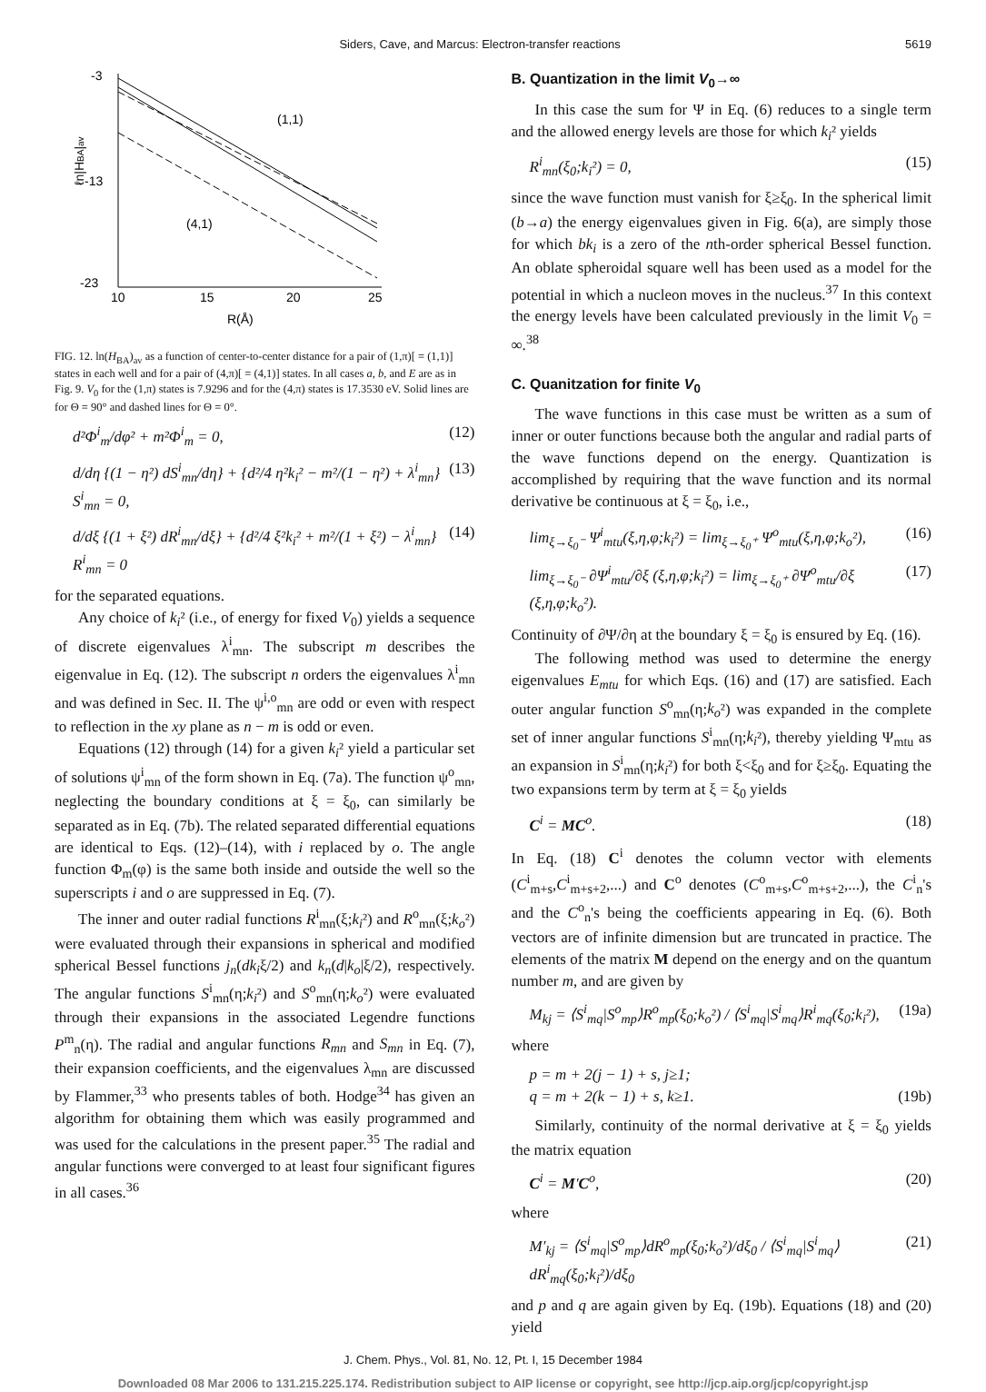Siders, Cave, and Marcus: Electron-transfer reactions 5619
-3
-13
-23
ℓn|HBA|av
10
15
20
25
R(Å)
(1,1)
(4,1)
FIG. 12. ln(H<sub>BA</sub>)<sub>av</sub> as a function of center-to-center distance for a pair of (1,π)[ = (1,1)] states in each well and for a pair of (4,π)[ = (4,1)] states. In all cases a, b, and E are as in Fig. 9. V<sub>0</sub> for the (1,π) states is 7.9296 and for the (4,π) states is 17.3530 eV. Solid lines are for Θ = 90° and dashed lines for Θ = 0°.
d²Φ<sup>i</sup><sub>m</sub>/dφ² + m²Φ<sup>i</sup><sub>m</sub> = 0, (12)
d/dη {(1 − η²) dS<sup>i</sup><sub>mn</sub>/dη} + {d²/4 η²k<sub>i</sub>² − m²/(1 − η²) + λ<sup>i</sup><sub>mn</sub>} S<sup>i</sup><sub>mn</sub> = 0, (13)
d/dξ {(1 + ξ²) dR<sup>i</sup><sub>mn</sub>/dξ} + {d²/4 ξ²k<sub>i</sub>² + m²/(1 + ξ²) − λ<sup>i</sup><sub>mn</sub>} R<sup>i</sup><sub>mn</sub> = 0 (14)
for the separated equations.
Any choice of k<sub>i</sub>² (i.e., of energy for fixed V<sub>0</sub>) yields a sequence of discrete eigenvalues λ<sup>i</sup><sub>mn</sub>. The subscript m describes the eigenvalue in Eq. (12). The subscript n orders the eigenvalues λ<sup>i</sup><sub>mn</sub> and was defined in Sec. II. The ψ<sup>i,o</sup><sub>mn</sub> are odd or even with respect to reflection in the xy plane as n − m is odd or even.
Equations (12) through (14) for a given k<sub>i</sub>² yield a particular set of solutions ψ<sup>i</sup><sub>mn</sub> of the form shown in Eq. (7a). The function ψ<sup>o</sup><sub>mn</sub>, neglecting the boundary conditions at ξ = ξ<sub>0</sub>, can similarly be separated as in Eq. (7b). The related separated differential equations are identical to Eqs. (12)–(14), with i replaced by o. The angle function Φ<sub>m</sub>(φ) is the same both inside and outside the well so the superscripts i and o are suppressed in Eq. (7).
The inner and outer radial functions R<sup>i</sup><sub>mn</sub>(ξ;k<sub>i</sub>²) and R<sup>o</sup><sub>mn</sub>(ξ;k<sub>o</sub>²) were evaluated through their expansions in spherical and modified spherical Bessel functions j<sub>n</sub>(dk<sub>i</sub>ξ/2) and k<sub>n</sub>(d|k<sub>o</sub>|ξ/2), respectively. The angular functions S<sup>i</sup><sub>mn</sub>(η;k<sub>i</sub>²) and S<sup>o</sup><sub>mn</sub>(η;k<sub>o</sub>²) were evaluated through their expansions in the associated Legendre functions P<sup>m</sup><sub>n</sub>(η). The radial and angular functions R<sub>mn</sub> and S<sub>mn</sub> in Eq. (7), their expansion coefficients, and the eigenvalues λ<sub>mn</sub> are discussed by Flammer,<sup>33</sup> who presents tables of both. Hodge<sup>34</sup> has given an algorithm for obtaining them which was easily programmed and was used for the calculations in the present paper.<sup>35</sup> The radial and angular functions were converged to at least four significant figures in all cases.<sup>36</sup>
B. Quantization in the limit V<sub>0</sub>→∞
In this case the sum for Ψ in Eq. (6) reduces to a single term and the allowed energy levels are those for which k<sub>i</sub>² yields
R<sup>i</sup><sub>mn</sub>(ξ<sub>0</sub>;k<sub>i</sub>²) = 0, (15)
since the wave function must vanish for ξ≥ξ<sub>0</sub>. In the spherical limit (b→a) the energy eigenvalues given in Fig. 6(a), are simply those for which bk<sub>i</sub> is a zero of the nth-order spherical Bessel function. An oblate spheroidal square well has been used as a model for the potential in which a nucleon moves in the nucleus.<sup>37</sup> In this context the energy levels have been calculated previously in the limit V<sub>0</sub> = ∞.<sup>38</sup>
C. Quanitzation for finite V<sub>0</sub>
The wave functions in this case must be written as a sum of inner or outer functions because both the angular and radial parts of the wave functions depend on the energy. Quantization is accomplished by requiring that the wave function and its normal derivative be continuous at ξ = ξ<sub>0</sub>, i.e.,
lim<sub>ξ→ξ<sub>0</sub>⁻</sub> Ψ<sup>i</sup><sub>mtu</sub>(ξ,η,φ;k<sub>i</sub>²) = lim<sub>ξ→ξ<sub>0</sub>⁺</sub> Ψ<sup>o</sup><sub>mtu</sub>(ξ,η,φ;k<sub>o</sub>²), (16)
lim<sub>ξ→ξ<sub>0</sub>⁻</sub> ∂Ψ<sup>i</sup><sub>mtu</sub>/∂ξ (ξ,η,φ;k<sub>i</sub>²) = lim<sub>ξ→ξ<sub>0</sub>⁺</sub> ∂Ψ<sup>o</sup><sub>mtu</sub>/∂ξ (ξ,η,φ;k<sub>o</sub>²). (17)
Continuity of ∂Ψ/∂η at the boundary ξ = ξ<sub>0</sub> is ensured by Eq. (16).
The following method was used to determine the energy eigenvalues E<sub>mtu</sub> for which Eqs. (16) and (17) are satisfied. Each outer angular function S<sup>o</sup><sub>mn</sub>(η;k<sub>o</sub>²) was expanded in the complete set of inner angular functions S<sup>i</sup><sub>mn</sub>(η;k<sub>i</sub>²), thereby yielding Ψ<sub>mtu</sub> as an expansion in S<sup>i</sup><sub>mn</sub>(η;k<sub>i</sub>²) for both ξ<ξ<sub>0</sub> and for ξ≥ξ<sub>0</sub>. Equating the two expansions term by term at ξ = ξ<sub>0</sub> yields
C<sup>i</sup> = MC<sup>o</sup>. (18)
In Eq. (18) C<sup>i</sup> denotes the column vector with elements (C<sup>i</sup><sub>m+s</sub>,C<sup>i</sup><sub>m+s+2</sub>,...) and C<sup>o</sup> denotes (C<sup>o</sup><sub>m+s</sub>,C<sup>o</sup><sub>m+s+2</sub>,...), the C<sup>i</sup><sub>n</sub>'s and the C<sup>o</sup><sub>n</sub>'s being the coefficients appearing in Eq. (6). Both vectors are of infinite dimension but are truncated in practice. The elements of the matrix M depend on the energy and on the quantum number m, and are given by
M<sub>kj</sub> = ⟨S<sup>i</sup><sub>mq</sub>|S<sup>o</sup><sub>mp</sub>⟩R<sup>o</sup><sub>mp</sub>(ξ<sub>0</sub>;k<sub>o</sub>²) / ⟨S<sup>i</sup><sub>mq</sub>|S<sup>i</sup><sub>mq</sub>⟩R<sup>i</sup><sub>mq</sub>(ξ<sub>0</sub>;k<sub>i</sub>²), (19a)
where
p = m + 2(j − 1) + s, j≥1;
q = m + 2(k − 1) + s, k≥1.
(19b)
Similarly, continuity of the normal derivative at ξ = ξ<sub>0</sub> yields the matrix equation
C<sup>i</sup> = M′C<sup>o</sup>, (20)
where
M′<sub>kj</sub> = ⟨S<sup>i</sup><sub>mq</sub>|S<sup>o</sup><sub>mp</sub>⟩dR<sup>o</sup><sub>mp</sub>(ξ<sub>0</sub>;k<sub>o</sub>²)/dξ<sub>0</sub> / ⟨S<sup>i</sup><sub>mq</sub>|S<sup>i</sup><sub>mq</sub>⟩dR<sup>i</sup><sub>mq</sub>(ξ<sub>0</sub>;k<sub>i</sub>²)/dξ<sub>0</sub> (21)
and p and q are again given by Eq. (19b). Equations (18) and (20) yield
J. Chem. Phys., Vol. 81, No. 12, Pt. I, 15 December 1984
Downloaded 08 Mar 2006 to 131.215.225.174. Redistribution subject to AIP license or copyright, see http://jcp.aip.org/jcp/copyright.jsp